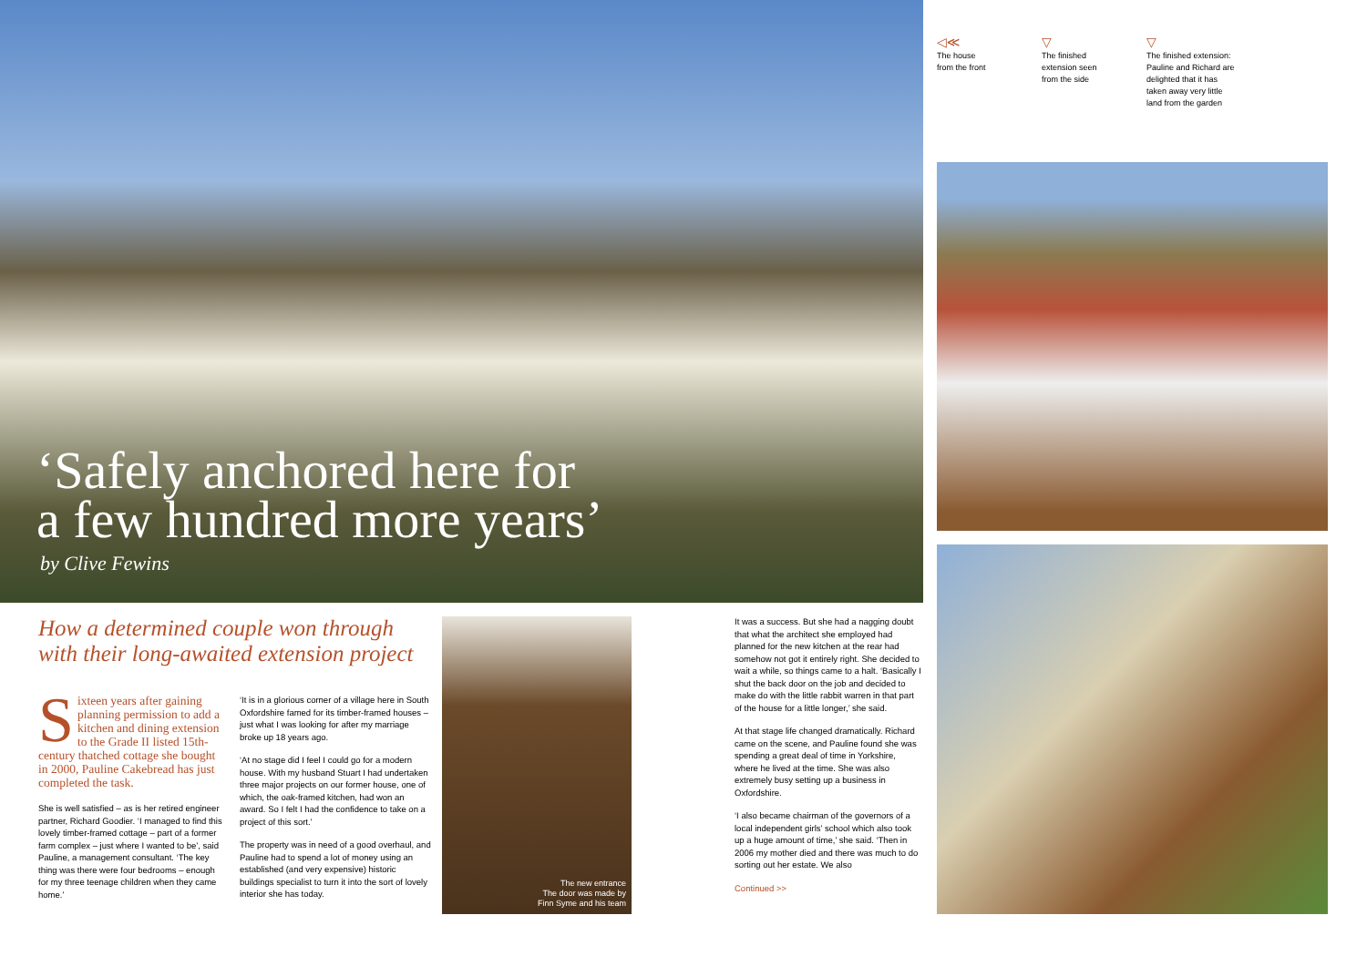‘Safely anchored here for
a few hundred more years’
by Clive Fewins
◁≪
The house
from the front
▽
The finished
extension seen
from the side
▽
The finished extension: Pauline and Richard are delighted that it has taken away very little land from the garden
The new entrance
The door was made by
Finn Syme and his team
How a determined couple won through with their long-awaited extension project
Sixteen years after gaining planning permission to add a kitchen and dining extension to the Grade II listed 15th-century thatched cottage she bought in 2000, Pauline Cakebread has just completed the task.
She is well satisfied – as is her retired engineer partner, Richard Goodier. ‘I managed to find this lovely timber-framed cottage – part of a former farm complex – just where I wanted to be’, said Pauline, a management consultant. ‘The key thing was there were four bedrooms – enough for my three teenage children when they came home.’
‘It is in a glorious corner of a village here in South Oxfordshire famed for its timber-framed houses – just what I was looking for after my marriage broke up 18 years ago.
‘At no stage did I feel I could go for a modern house. With my husband Stuart I had undertaken three major projects on our former house, one of which, the oak-framed kitchen, had won an award. So I felt I had the confidence to take on a project of this sort.’
The property was in need of a good overhaul, and Pauline had to spend a lot of money using an established (and very expensive) historic buildings specialist to turn it into the sort of lovely interior she has today.
It was a success. But she had a nagging doubt that what the architect she employed had planned for the new kitchen at the rear had somehow not got it entirely right. She decided to wait a while, so things came to a halt. ‘Basically I shut the back door on the job and decided to make do with the little rabbit warren in that part of the house for a little longer,’ she said.
At that stage life changed dramatically. Richard came on the scene, and Pauline found she was spending a great deal of time in Yorkshire, where he lived at the time. She was also extremely busy setting up a business in Oxfordshire.
‘I also became chairman of the governors of a local independent girls’ school which also took up a huge amount of time,’ she said. ‘Then in 2006 my mother died and there was much to do sorting out her estate. We also
Continued >>